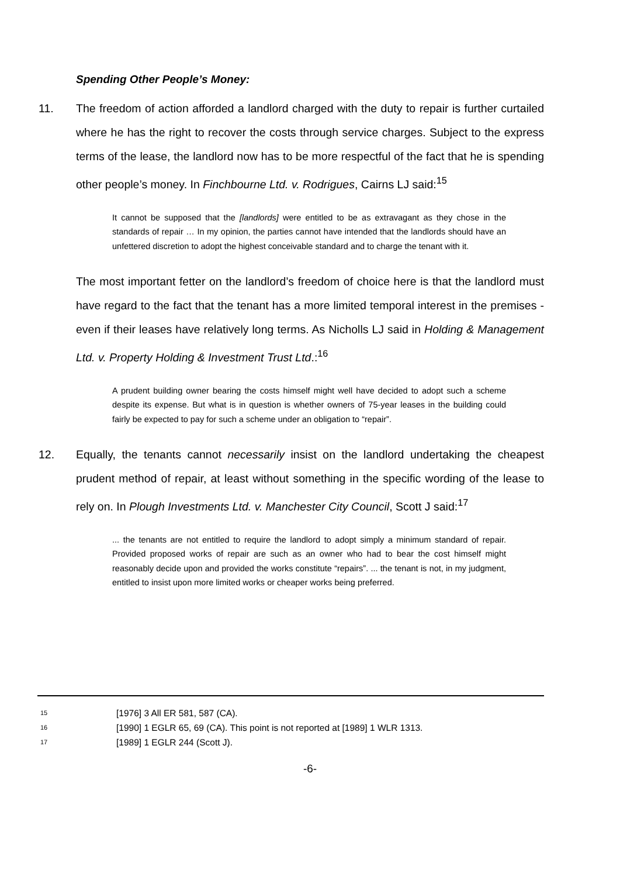Spending Other People’s Money:
11. The freedom of action afforded a landlord charged with the duty to repair is further curtailed where he has the right to recover the costs through service charges. Subject to the express terms of the lease, the landlord now has to be more respectful of the fact that he is spending other people’s money. In Finchbourne Ltd. v. Rodrigues, Cairns LJ said:<sup>15</sup>
It cannot be supposed that the [landlords] were entitled to be as extravagant as they chose in the standards of repair … In my opinion, the parties cannot have intended that the landlords should have an unfettered discretion to adopt the highest conceivable standard and to charge the tenant with it.
The most important fetter on the landlord’s freedom of choice here is that the landlord must have regard to the fact that the tenant has a more limited temporal interest in the premises - even if their leases have relatively long terms. As Nicholls LJ said in Holding & Management Ltd. v. Property Holding & Investment Trust Ltd.:<sup>16</sup>
A prudent building owner bearing the costs himself might well have decided to adopt such a scheme despite its expense. But what is in question is whether owners of 75-year leases in the building could fairly be expected to pay for such a scheme under an obligation to “repair”.
12. Equally, the tenants cannot necessarily insist on the landlord undertaking the cheapest prudent method of repair, at least without something in the specific wording of the lease to rely on. In Plough Investments Ltd. v. Manchester City Council, Scott J said:<sup>17</sup>
... the tenants are not entitled to require the landlord to adopt simply a minimum standard of repair. Provided proposed works of repair are such as an owner who had to bear the cost himself might reasonably decide upon and provided the works constitute “repairs”. ... the tenant is not, in my judgment, entitled to insist upon more limited works or cheaper works being preferred.
<sup>15</sup> [1976] 3 All ER 581, 587 (CA).
<sup>16</sup> [1990] 1 EGLR 65, 69 (CA). This point is not reported at [1989] 1 WLR 1313.
<sup>17</sup> [1989] 1 EGLR 244 (Scott J).
-6-